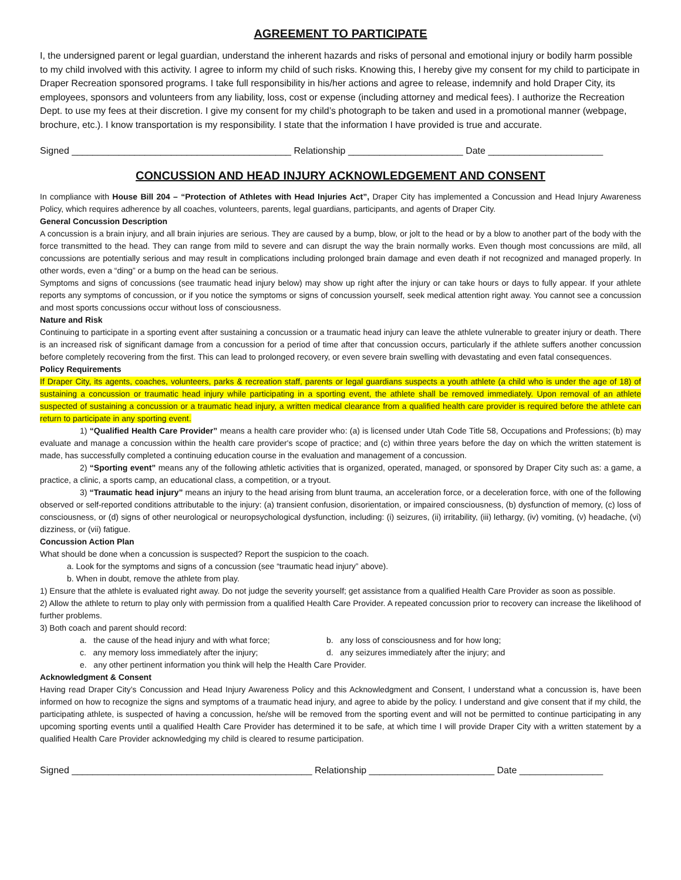AGREEMENT TO PARTICIPATE
I, the undersigned parent or legal guardian, understand the inherent hazards and risks of personal and emotional injury or bodily harm possible to my child involved with this activity. I agree to inform my child of such risks. Knowing this, I hereby give my consent for my child to participate in Draper Recreation sponsored programs. I take full responsibility in his/her actions and agree to release, indemnify and hold Draper City, its employees, sponsors and volunteers from any liability, loss, cost or expense (including attorney and medical fees). I authorize the Recreation Dept. to use my fees at their discretion. I give my consent for my child’s photograph to be taken and used in a promotional manner (webpage, brochure, etc.). I know transportation is my responsibility. I state that the information I have provided is true and accurate.
Signed __________________________________________ Relationship ______________________ Date ______________________
CONCUSSION AND HEAD INJURY ACKNOWLEDGEMENT AND CONSENT
In compliance with House Bill 204 – “Protection of Athletes with Head Injuries Act”, Draper City has implemented a Concussion and Head Injury Awareness Policy, which requires adherence by all coaches, volunteers, parents, legal guardians, participants, and agents of Draper City.
General Concussion Description
A concussion is a brain injury, and all brain injuries are serious. They are caused by a bump, blow, or jolt to the head or by a blow to another part of the body with the force transmitted to the head. They can range from mild to severe and can disrupt the way the brain normally works. Even though most concussions are mild, all concussions are potentially serious and may result in complications including prolonged brain damage and even death if not recognized and managed properly. In other words, even a “ding” or a bump on the head can be serious.
Symptoms and signs of concussions (see traumatic head injury below) may show up right after the injury or can take hours or days to fully appear. If your athlete reports any symptoms of concussion, or if you notice the symptoms or signs of concussion yourself, seek medical attention right away. You cannot see a concussion and most sports concussions occur without loss of consciousness.
Nature and Risk
Continuing to participate in a sporting event after sustaining a concussion or a traumatic head injury can leave the athlete vulnerable to greater injury or death. There is an increased risk of significant damage from a concussion for a period of time after that concussion occurs, particularly if the athlete suffers another concussion before completely recovering from the first. This can lead to prolonged recovery, or even severe brain swelling with devastating and even fatal consequences.
Policy Requirements
If Draper City, its agents, coaches, volunteers, parks & recreation staff, parents or legal guardians suspects a youth athlete (a child who is under the age of 18) of sustaining a concussion or traumatic head injury while participating in a sporting event, the athlete shall be removed immediately. Upon removal of an athlete suspected of sustaining a concussion or a traumatic head injury, a written medical clearance from a qualified health care provider is required before the athlete can return to participate in any sporting event.
1) “Qualified Health Care Provider” means a health care provider who: (a) is licensed under Utah Code Title 58, Occupations and Professions; (b) may evaluate and manage a concussion within the health care provider's scope of practice; and (c) within three years before the day on which the written statement is made, has successfully completed a continuing education course in the evaluation and management of a concussion.
2) “Sporting event” means any of the following athletic activities that is organized, operated, managed, or sponsored by Draper City such as: a game, a practice, a clinic, a sports camp, an educational class, a competition, or a tryout.
3) “Traumatic head injury” means an injury to the head arising from blunt trauma, an acceleration force, or a deceleration force, with one of the following observed or self-reported conditions attributable to the injury: (a) transient confusion, disorientation, or impaired consciousness, (b) dysfunction of memory, (c) loss of consciousness, or (d) signs of other neurological or neuropsychological dysfunction, including: (i) seizures, (ii) irritability, (iii) lethargy, (iv) vomiting, (v) headache, (vi) dizziness, or (vii) fatigue.
Concussion Action Plan
What should be done when a concussion is suspected? Report the suspicion to the coach.
a. Look for the symptoms and signs of a concussion (see “traumatic head injury” above).
b. When in doubt, remove the athlete from play.
1) Ensure that the athlete is evaluated right away. Do not judge the severity yourself; get assistance from a qualified Health Care Provider as soon as possible.
2) Allow the athlete to return to play only with permission from a qualified Health Care Provider. A repeated concussion prior to recovery can increase the likelihood of further problems.
3) Both coach and parent should record:
a. the cause of the head injury and with what force; b. any loss of consciousness and for how long;
c. any memory loss immediately after the injury; d. any seizures immediately after the injury; and
e. any other pertinent information you think will help the Health Care Provider.
Acknowledgment & Consent
Having read Draper City’s Concussion and Head Injury Awareness Policy and this Acknowledgment and Consent, I understand what a concussion is, have been informed on how to recognize the signs and symptoms of a traumatic head injury, and agree to abide by the policy. I understand and give consent that if my child, the participating athlete, is suspected of having a concussion, he/she will be removed from the sporting event and will not be permitted to continue participating in any upcoming sporting events until a qualified Health Care Provider has determined it to be safe, at which time I will provide Draper City with a written statement by a qualified Health Care Provider acknowledging my child is cleared to resume participation.
Signed ______________________________________________ Relationship ________________________ Date ________________